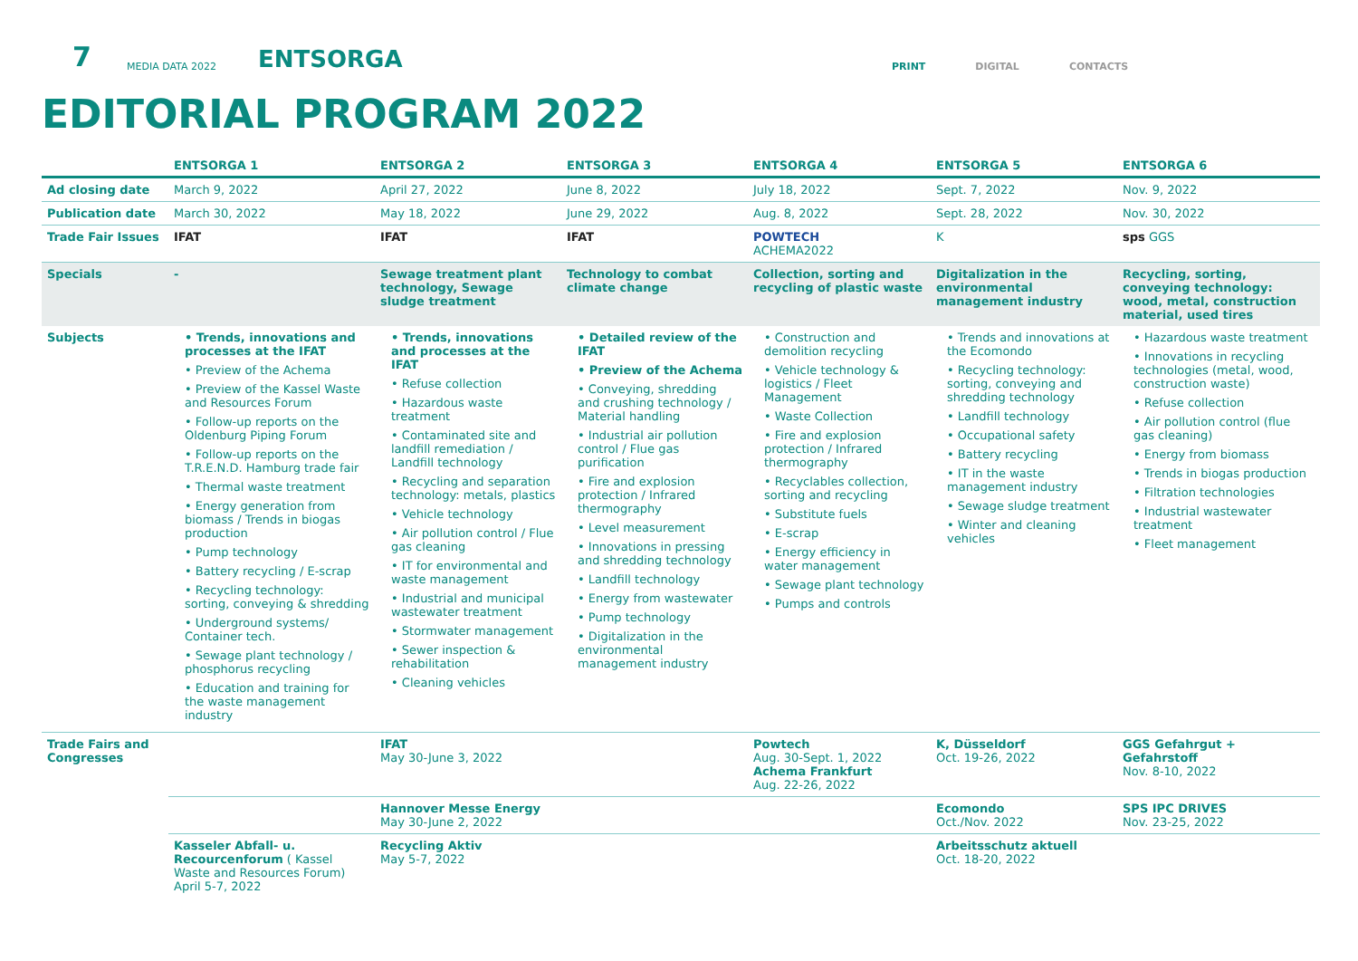7
MEDIA DATA 2022
ENTSORGA
PRINT DIGITAL CONTACTS
EDITORIAL PROGRAM 2022
| | ENTSORGA 1 | ENTSORGA 2 | ENTSORGA 3 | ENTSORGA 4 | ENTSORGA 5 | ENTSORGA 6 |
| --- | --- | --- | --- | --- | --- | --- |
| Ad closing date | March 9, 2022 | April 27, 2022 | June 8, 2022 | July 18, 2022 | Sept. 7, 2022 | Nov. 9, 2022 |
| Publication date | March 30, 2022 | May 18, 2022 | June 29, 2022 | Aug. 8, 2022 | Sept. 28, 2022 | Nov. 30, 2022 |
| Trade Fair Issues | IFAT | IFAT | IFAT | POWTECH ACHEMA2022 | K | sps GGS |
| Specials | - | Sewage treatment plant technology, Sewage sludge treatment | Technology to combat climate change | Collection, sorting and recycling of plastic waste | Digitalization in the environmental management industry | Recycling, sorting, conveying technology: wood, metal, construction material, used tires |
| Subjects | • Trends, innovations and processes at the IFAT • Preview of the Achema • Preview of the Kassel Waste and Resources Forum • Follow-up reports on the Oldenburg Piping Forum • Follow-up reports on the T.R.E.N.D. Hamburg trade fair • Thermal waste treatment • Energy generation from biomass / Trends in biogas production • Pump technology • Battery recycling / E-scrap • Recycling technology: sorting, conveying & shredding • Underground systems/ Container tech. • Sewage plant technology / phosphorus recycling • Education and training for the waste management industry | • Trends, innovations and processes at the IFAT • Refuse collection • Hazardous waste treatment • Contaminated site and landfill remediation / Landfill technology • Recycling and separation technology: metals, plastics • Vehicle technology • Air pollution control / Flue gas cleaning • IT for environmental and waste management • Industrial and municipal wastewater treatment • Stormwater management • Sewer inspection & rehabilitation • Cleaning vehicles | • Detailed review of the IFAT • Preview of the Achema • Conveying, shredding and crushing technology / Material handling • Industrial air pollution control / Flue gas purification • Fire and explosion protection / Infrared thermography • Level measurement • Innovations in pressing and shredding technology • Landfill technology • Energy from wastewater • Pump technology • Digitalization in the environmental management industry | • Construction and demolition recycling • Vehicle technology & logistics / Fleet Management • Waste Collection • Fire and explosion protection / Infrared thermography • Recyclables collection, sorting and recycling • Substitute fuels • E-scrap • Energy efficiency in water management • Sewage plant technology • Pumps and controls | • Trends and innovations at the Ecomondo • Recycling technology: sorting, conveying and shredding technology • Landfill technology • Occupational safety • Battery recycling • IT in the waste management industry • Sewage sludge treatment • Winter and cleaning vehicles | • Hazardous waste treatment • Innovations in recycling technologies (metal, wood, construction waste) • Refuse collection • Air pollution control (flue gas cleaning) • Energy from biomass • Trends in biogas production • Filtration technologies • Industrial wastewater treatment • Fleet management |
| Trade Fairs and Congresses | | IFAT May 30-June 3, 2022 | | Powtech Aug. 30-Sept. 1, 2022 Achema Frankfurt Aug. 22-26, 2022 | K, Düsseldorf Oct. 19-26, 2022 | GGS Gefahrgut + Gefahrstoff Nov. 8-10, 2022 |
| | | Hannover Messe Energy May 30-June 2, 2022 | | | Ecomondo Oct./Nov. 2022 | SPS IPC DRIVES Nov. 23-25, 2022 |
| | Kasseler Abfall- u. Recourcenforum ( Kassel Waste and Resources Forum) April 5-7, 2022 | Recycling Aktiv May 5-7, 2022 | | | Arbeitsschutz aktuell Oct. 18-20, 2022 | |